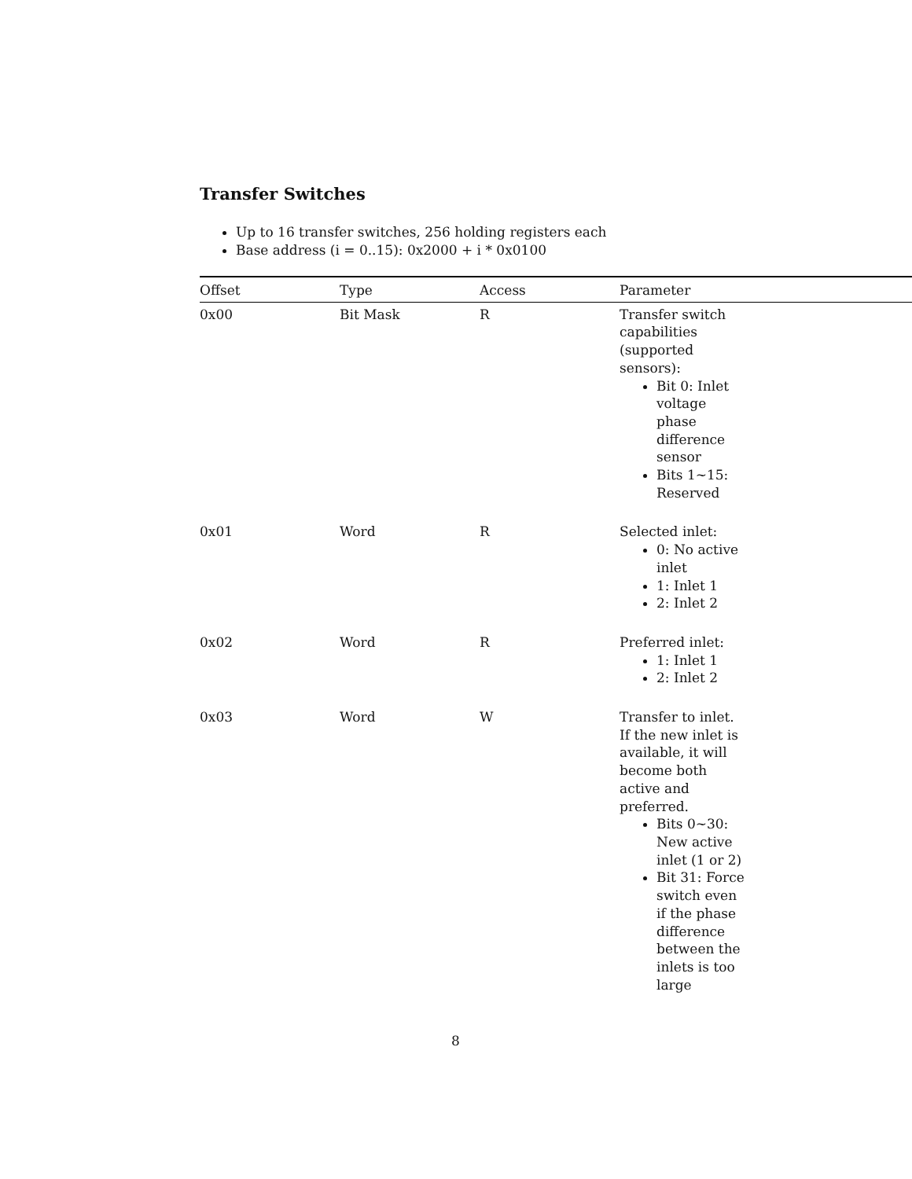Transfer Switches
Up to 16 transfer switches, 256 holding registers each
Base address (i = 0..15): 0x2000 + i * 0x0100
| Offset | Type | Access | Parameter |
| --- | --- | --- | --- |
| 0x00 | Bit Mask | R | Transfer switch capabilities (supported sensors): Bit 0: Inlet voltage phase difference sensor Bits 1~15: Reserved |
| 0x01 | Word | R | Selected inlet: 0: No active inlet 1: Inlet 1 2: Inlet 2 |
| 0x02 | Word | R | Preferred inlet: 1: Inlet 1 2: Inlet 2 |
| 0x03 | Word | W | Transfer to inlet. If the new inlet is available, it will become both active and preferred. Bits 0~30: New active inlet (1 or 2) Bit 31: Force switch even if the phase difference between the inlets is too large |
8